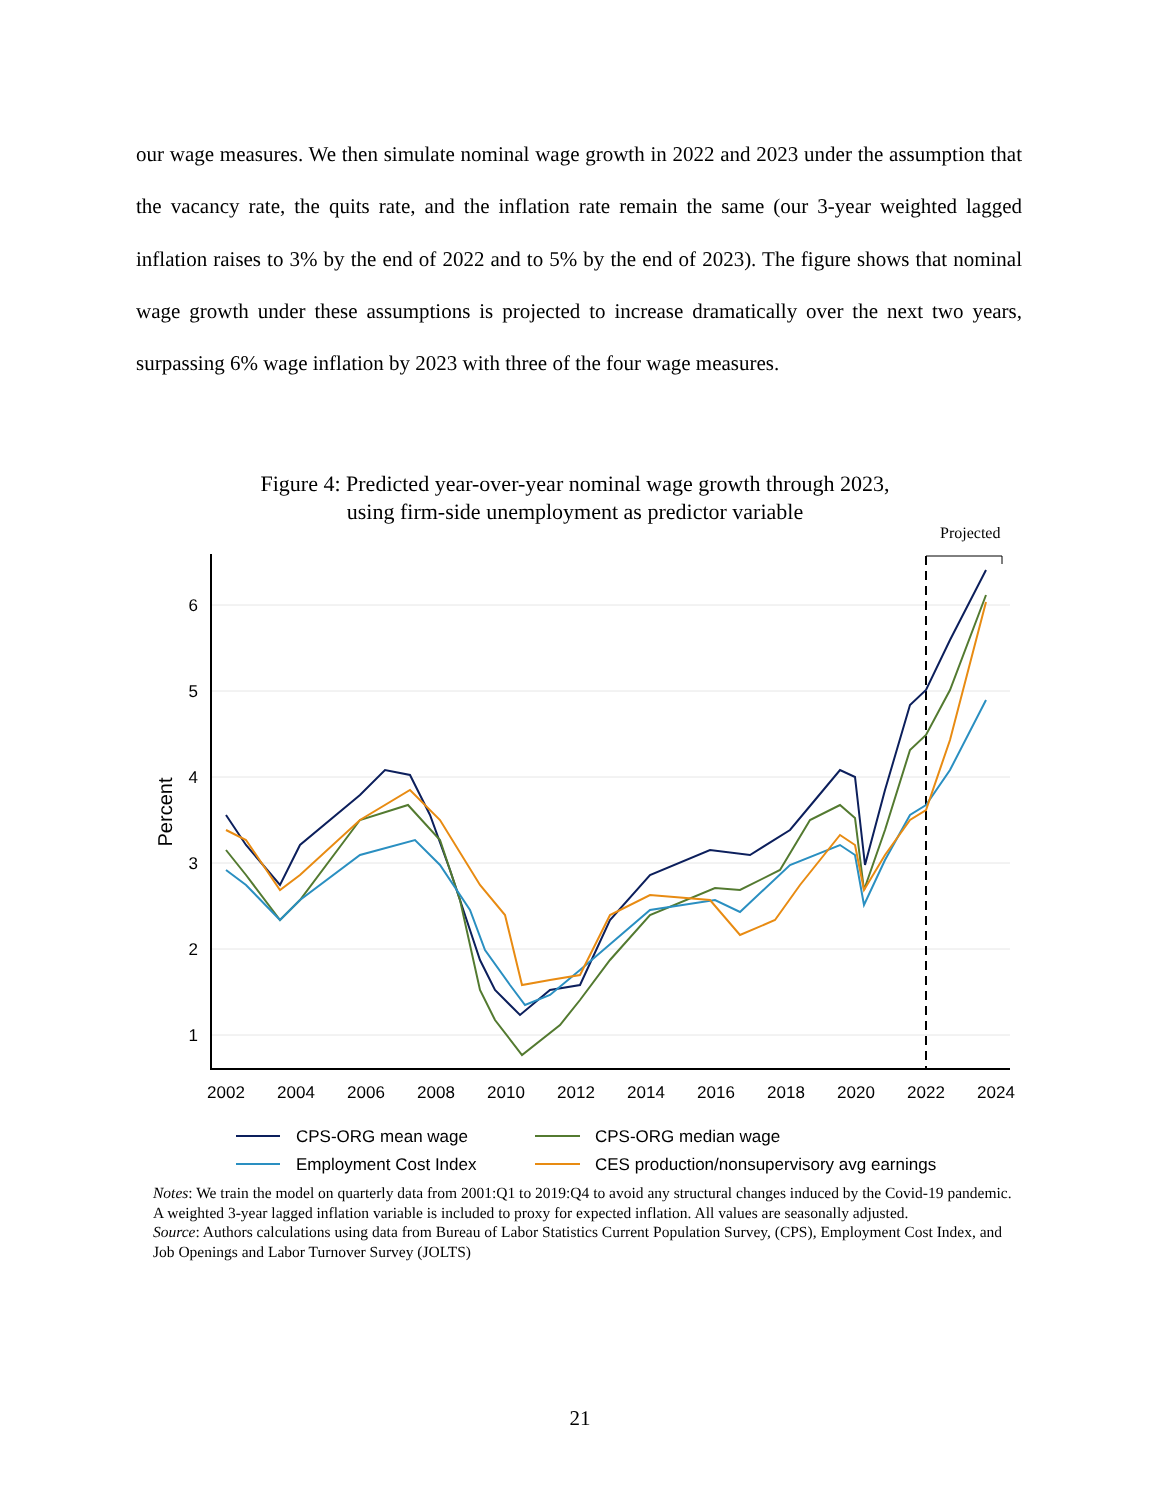our wage measures. We then simulate nominal wage growth in 2022 and 2023 under the assumption that the vacancy rate, the quits rate, and the inflation rate remain the same (our 3-year weighted lagged inflation raises to 3% by the end of 2022 and to 5% by the end of 2023). The figure shows that nominal wage growth under these assumptions is projected to increase dramatically over the next two years, surpassing 6% wage inflation by 2023 with three of the four wage measures.
Figure 4: Predicted year-over-year nominal wage growth through 2023,
using firm-side unemployment as predictor variable
Projected
6
5
4
3
2
1
Percent
2002
2004
2006
2008
2010
2012
2014
2016
2018
2020
2022
2024
CPS-ORG mean wage
CPS-ORG median wage
Employment Cost Index
CES production/nonsupervisory avg earnings
Notes: We train the model on quarterly data from 2001:Q1 to 2019:Q4 to avoid any structural changes induced by the Covid-19 pandemic. A weighted 3-year lagged inflation variable is included to proxy for expected inflation. All values are seasonally adjusted.
Source: Authors calculations using data from Bureau of Labor Statistics Current Population Survey, (CPS), Employment Cost Index, and Job Openings and Labor Turnover Survey (JOLTS)
21